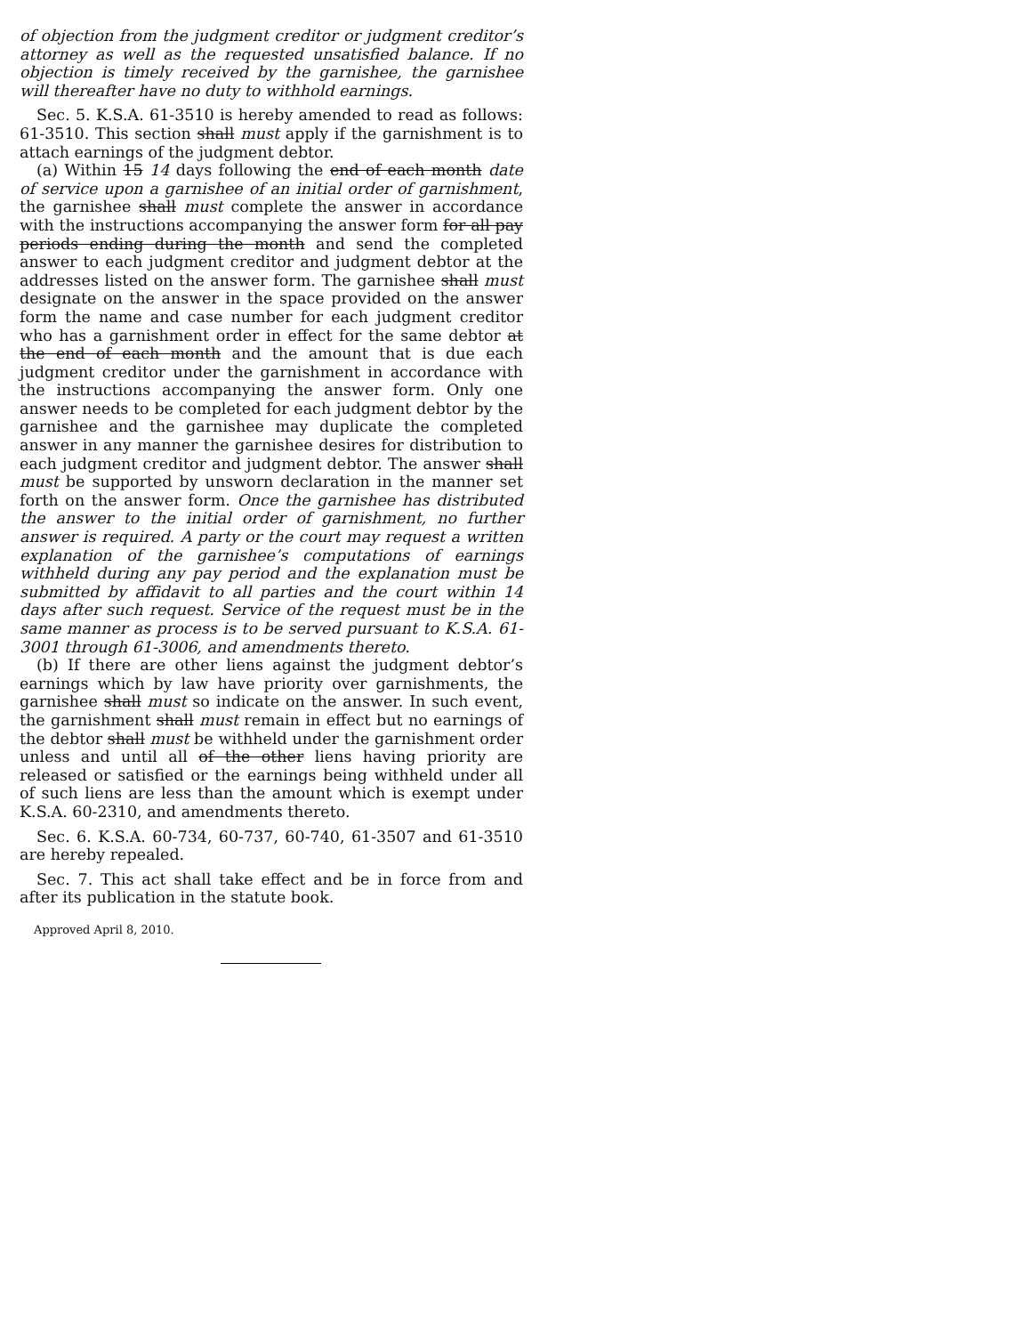of objection from the judgment creditor or judgment creditor’s attorney as well as the requested unsatisfied balance. If no objection is timely received by the garnishee, the garnishee will thereafter have no duty to withhold earnings.
Sec. 5. K.S.A. 61-3510 is hereby amended to read as follows: 61-3510. This section shall must apply if the garnishment is to attach earnings of the judgment debtor.
(a) Within 15 14 days following the end of each month date of service upon a garnishee of an initial order of garnishment, the garnishee shall must complete the answer in accordance with the instructions accompanying the answer form for all pay periods ending during the month and send the completed answer to each judgment creditor and judgment debtor at the addresses listed on the answer form. The garnishee shall must designate on the answer in the space provided on the answer form the name and case number for each judgment creditor who has a garnishment order in effect for the same debtor at the end of each month and the amount that is due each judgment creditor under the garnishment in accordance with the instructions accompanying the answer form. Only one answer needs to be completed for each judgment debtor by the garnishee and the garnishee may duplicate the completed answer in any manner the garnishee desires for distribution to each judgment creditor and judgment debtor. The answer shall must be supported by unsworn declaration in the manner set forth on the answer form. Once the garnishee has distributed the answer to the initial order of garnishment, no further answer is required. A party or the court may request a written explanation of the garnishee’s computations of earnings withheld during any pay period and the explanation must be submitted by affidavit to all parties and the court within 14 days after such request. Service of the request must be in the same manner as process is to be served pursuant to K.S.A. 61-3001 through 61-3006, and amendments thereto.
(b) If there are other liens against the judgment debtor’s earnings which by law have priority over garnishments, the garnishee shall must so indicate on the answer. In such event, the garnishment shall must remain in effect but no earnings of the debtor shall must be withheld under the garnishment order unless and until all of the other liens having priority are released or satisfied or the earnings being withheld under all of such liens are less than the amount which is exempt under K.S.A. 60-2310, and amendments thereto.
Sec. 6. K.S.A. 60-734, 60-737, 60-740, 61-3507 and 61-3510 are hereby repealed.
Sec. 7. This act shall take effect and be in force from and after its publication in the statute book.
Approved April 8, 2010.